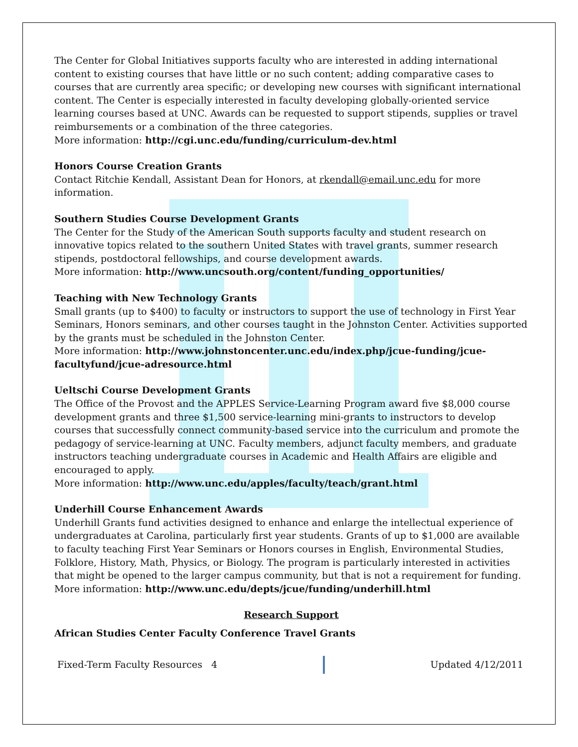The Center for Global Initiatives supports faculty who are interested in adding international content to existing courses that have little or no such content; adding comparative cases to courses that are currently area specific; or developing new courses with significant international content. The Center is especially interested in faculty developing globally-oriented service learning courses based at UNC. Awards can be requested to support stipends, supplies or travel reimbursements or a combination of the three categories.
More information: http://cgi.unc.edu/funding/curriculum-dev.html
Honors Course Creation Grants
Contact Ritchie Kendall, Assistant Dean for Honors, at rkendall@email.unc.edu for more information.
Southern Studies Course Development Grants
The Center for the Study of the American South supports faculty and student research on innovative topics related to the southern United States with travel grants, summer research stipends, postdoctoral fellowships, and course development awards.
More information: http://www.uncsouth.org/content/funding_opportunities/
Teaching with New Technology Grants
Small grants (up to $400) to faculty or instructors to support the use of technology in First Year Seminars, Honors seminars, and other courses taught in the Johnston Center. Activities supported by the grants must be scheduled in the Johnston Center.
More information: http://www.johnstoncenter.unc.edu/index.php/jcue-funding/jcue-facultyfund/jcue-adresource.html
Ueltschi Course Development Grants
The Office of the Provost and the APPLES Service-Learning Program award five $8,000 course development grants and three $1,500 service-learning mini-grants to instructors to develop courses that successfully connect community-based service into the curriculum and promote the pedagogy of service-learning at UNC. Faculty members, adjunct faculty members, and graduate instructors teaching undergraduate courses in Academic and Health Affairs are eligible and encouraged to apply.
More information: http://www.unc.edu/apples/faculty/teach/grant.html
Underhill Course Enhancement Awards
Underhill Grants fund activities designed to enhance and enlarge the intellectual experience of undergraduates at Carolina, particularly first year students. Grants of up to $1,000 are available to faculty teaching First Year Seminars or Honors courses in English, Environmental Studies, Folklore, History, Math, Physics, or Biology. The program is particularly interested in activities that might be opened to the larger campus community, but that is not a requirement for funding.
More information: http://www.unc.edu/depts/jcue/funding/underhill.html
Research Support
African Studies Center Faculty Conference Travel Grants
Fixed-Term Faculty Resources 4 Updated 4/12/2011